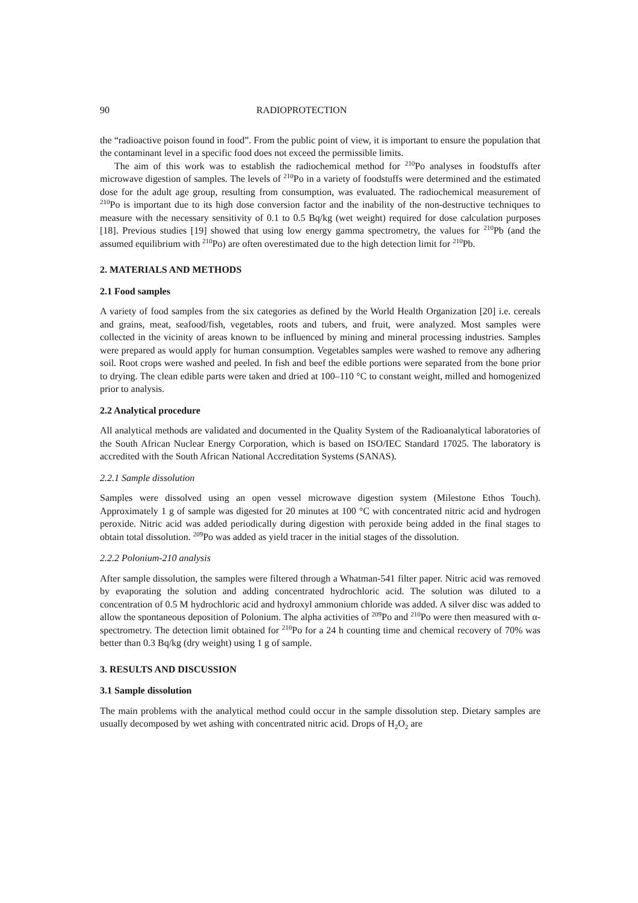90 RADIOPROTECTION
the “radioactive poison found in food”. From the public point of view, it is important to ensure the population that the contaminant level in a specific food does not exceed the permissible limits.
The aim of this work was to establish the radiochemical method for <sup>210</sup>Po analyses in foodstuffs after microwave digestion of samples. The levels of <sup>210</sup>Po in a variety of foodstuffs were determined and the estimated dose for the adult age group, resulting from consumption, was evaluated. The radiochemical measurement of <sup>210</sup>Po is important due to its high dose conversion factor and the inability of the non-destructive techniques to measure with the necessary sensitivity of 0.1 to 0.5 Bq/kg (wet weight) required for dose calculation purposes [18]. Previous studies [19] showed that using low energy gamma spectrometry, the values for <sup>210</sup>Pb (and the assumed equilibrium with <sup>210</sup>Po) are often overestimated due to the high detection limit for <sup>210</sup>Pb.
2. MATERIALS AND METHODS
2.1 Food samples
A variety of food samples from the six categories as defined by the World Health Organization [20] i.e. cereals and grains, meat, seafood/fish, vegetables, roots and tubers, and fruit, were analyzed. Most samples were collected in the vicinity of areas known to be influenced by mining and mineral processing industries. Samples were prepared as would apply for human consumption. Vegetables samples were washed to remove any adhering soil. Root crops were washed and peeled. In fish and beef the edible portions were separated from the bone prior to drying. The clean edible parts were taken and dried at 100–110 °C to constant weight, milled and homogenized prior to analysis.
2.2 Analytical procedure
All analytical methods are validated and documented in the Quality System of the Radioanalytical laboratories of the South African Nuclear Energy Corporation, which is based on ISO/IEC Standard 17025. The laboratory is accredited with the South African National Accreditation Systems (SANAS).
2.2.1 Sample dissolution
Samples were dissolved using an open vessel microwave digestion system (Milestone Ethos Touch). Approximately 1 g of sample was digested for 20 minutes at 100 °C with concentrated nitric acid and hydrogen peroxide. Nitric acid was added periodically during digestion with peroxide being added in the final stages to obtain total dissolution. <sup>209</sup>Po was added as yield tracer in the initial stages of the dissolution.
2.2.2 Polonium-210 analysis
After sample dissolution, the samples were filtered through a Whatman-541 filter paper. Nitric acid was removed by evaporating the solution and adding concentrated hydrochloric acid. The solution was diluted to a concentration of 0.5 M hydrochloric acid and hydroxyl ammonium chloride was added. A silver disc was added to allow the spontaneous deposition of Polonium. The alpha activities of <sup>209</sup>Po and <sup>210</sup>Po were then measured with α-spectrometry. The detection limit obtained for <sup>210</sup>Po for a 24 h counting time and chemical recovery of 70% was better than 0.3 Bq/kg (dry weight) using 1 g of sample.
3. RESULTS AND DISCUSSION
3.1 Sample dissolution
The main problems with the analytical method could occur in the sample dissolution step. Dietary samples are usually decomposed by wet ashing with concentrated nitric acid. Drops of H<sub>2</sub>O<sub>2</sub> are